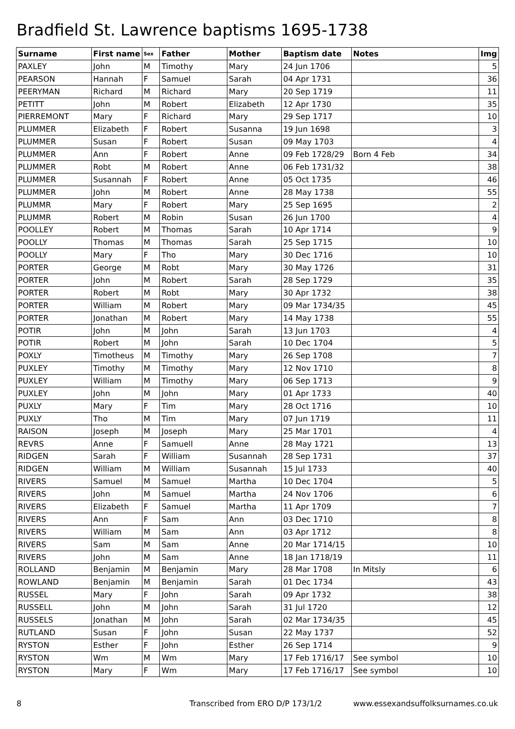Bradfield St. Lawrence baptisms 1695-1738
| Surname | First name | Sex | Father | Mother | Baptism date | Notes | Img |
| --- | --- | --- | --- | --- | --- | --- | --- |
| PAXLEY | John | M | Timothy | Mary | 24 Jun 1706 | | 5 |
| PEARSON | Hannah | F | Samuel | Sarah | 04 Apr 1731 | | 36 |
| PEERYMAN | Richard | M | Richard | Mary | 20 Sep 1719 | | 11 |
| PETITT | John | M | Robert | Elizabeth | 12 Apr 1730 | | 35 |
| PIERREMONT | Mary | F | Richard | Mary | 29 Sep 1717 | | 10 |
| PLUMMER | Elizabeth | F | Robert | Susanna | 19 Jun 1698 | | 3 |
| PLUMMER | Susan | F | Robert | Susan | 09 May 1703 | | 4 |
| PLUMMER | Ann | F | Robert | Anne | 09 Feb 1728/29 | Born 4 Feb | 34 |
| PLUMMER | Robt | M | Robert | Anne | 06 Feb 1731/32 | | 38 |
| PLUMMER | Susannah | F | Robert | Anne | 05 Oct 1735 | | 46 |
| PLUMMER | John | M | Robert | Anne | 28 May 1738 | | 55 |
| PLUMMR | Mary | F | Robert | Mary | 25 Sep 1695 | | 2 |
| PLUMMR | Robert | M | Robin | Susan | 26 Jun 1700 | | 4 |
| POOLLEY | Robert | M | Thomas | Sarah | 10 Apr 1714 | | 9 |
| POOLLY | Thomas | M | Thomas | Sarah | 25 Sep 1715 | | 10 |
| POOLLY | Mary | F | Tho | Mary | 30 Dec 1716 | | 10 |
| PORTER | George | M | Robt | Mary | 30 May 1726 | | 31 |
| PORTER | John | M | Robert | Sarah | 28 Sep 1729 | | 35 |
| PORTER | Robert | M | Robt | Mary | 30 Apr 1732 | | 38 |
| PORTER | William | M | Robert | Mary | 09 Mar 1734/35 | | 45 |
| PORTER | Jonathan | M | Robert | Mary | 14 May 1738 | | 55 |
| POTIR | John | M | John | Sarah | 13 Jun 1703 | | 4 |
| POTIR | Robert | M | John | Sarah | 10 Dec 1704 | | 5 |
| POXLY | Timotheus | M | Timothy | Mary | 26 Sep 1708 | | 7 |
| PUXLEY | Timothy | M | Timothy | Mary | 12 Nov 1710 | | 8 |
| PUXLEY | William | M | Timothy | Mary | 06 Sep 1713 | | 9 |
| PUXLEY | John | M | John | Mary | 01 Apr 1733 | | 40 |
| PUXLY | Mary | F | Tim | Mary | 28 Oct 1716 | | 10 |
| PUXLY | Tho | M | Tim | Mary | 07 Jun 1719 | | 11 |
| RAISON | Joseph | M | Joseph | Mary | 25 Mar 1701 | | 4 |
| REVRS | Anne | F | Samuell | Anne | 28 May 1721 | | 13 |
| RIDGEN | Sarah | F | William | Susannah | 28 Sep 1731 | | 37 |
| RIDGEN | William | M | William | Susannah | 15 Jul 1733 | | 40 |
| RIVERS | Samuel | M | Samuel | Martha | 10 Dec 1704 | | 5 |
| RIVERS | John | M | Samuel | Martha | 24 Nov 1706 | | 6 |
| RIVERS | Elizabeth | F | Samuel | Martha | 11 Apr 1709 | | 7 |
| RIVERS | Ann | F | Sam | Ann | 03 Dec 1710 | | 8 |
| RIVERS | William | M | Sam | Ann | 03 Apr 1712 | | 8 |
| RIVERS | Sam | M | Sam | Anne | 20 Mar 1714/15 | | 10 |
| RIVERS | John | M | Sam | Anne | 18 Jan 1718/19 | | 11 |
| ROLLAND | Benjamin | M | Benjamin | Mary | 28 Mar 1708 | In Mitsly | 6 |
| ROWLAND | Benjamin | M | Benjamin | Sarah | 01 Dec 1734 | | 43 |
| RUSSEL | Mary | F | John | Sarah | 09 Apr 1732 | | 38 |
| RUSSELL | John | M | John | Sarah | 31 Jul 1720 | | 12 |
| RUSSELS | Jonathan | M | John | Sarah | 02 Mar 1734/35 | | 45 |
| RUTLAND | Susan | F | John | Susan | 22 May 1737 | | 52 |
| RYSTON | Esther | F | John | Esther | 26 Sep 1714 | | 9 |
| RYSTON | Wm | M | Wm | Mary | 17 Feb 1716/17 | See symbol | 10 |
| RYSTON | Mary | F | Wm | Mary | 17 Feb 1716/17 | See symbol | 10 |
8
Transcribed from ERO D/P 173/1/2
www.essexandsuffolksurnames.co.uk